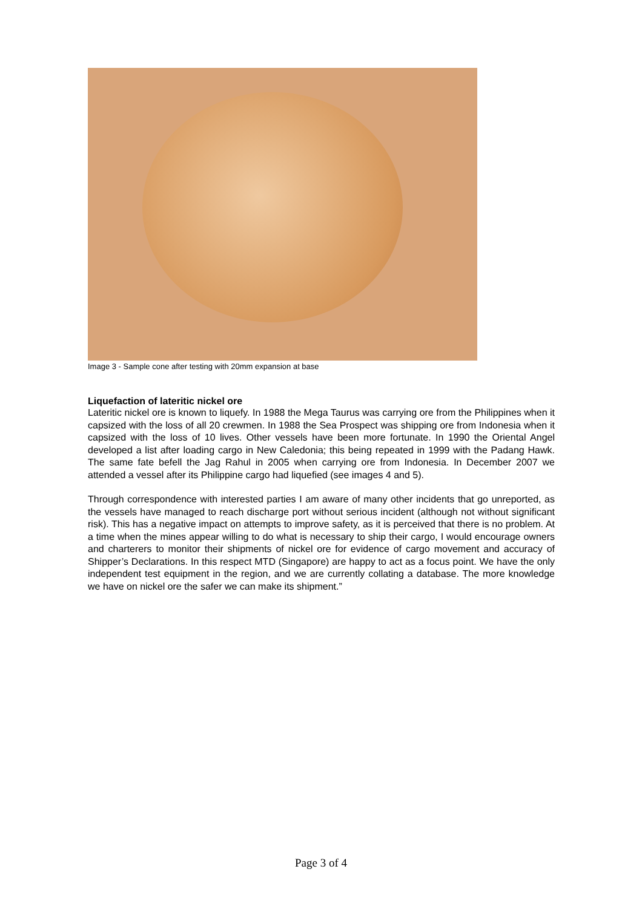Image 3 - Sample cone after testing with 20mm expansion at base
Liquefaction of lateritic nickel ore
Lateritic nickel ore is known to liquefy. In 1988 the Mega Taurus was carrying ore from the Philippines when it capsized with the loss of all 20 crewmen. In 1988 the Sea Prospect was shipping ore from Indonesia when it capsized with the loss of 10 lives. Other vessels have been more fortunate. In 1990 the Oriental Angel developed a list after loading cargo in New Caledonia; this being repeated in 1999 with the Padang Hawk. The same fate befell the Jag Rahul in 2005 when carrying ore from Indonesia. In December 2007 we attended a vessel after its Philippine cargo had liquefied (see images 4 and 5).
Through correspondence with interested parties I am aware of many other incidents that go unreported, as the vessels have managed to reach discharge port without serious incident (although not without significant risk). This has a negative impact on attempts to improve safety, as it is perceived that there is no problem. At a time when the mines appear willing to do what is necessary to ship their cargo, I would encourage owners and charterers to monitor their shipments of nickel ore for evidence of cargo movement and accuracy of Shipper’s Declarations. In this respect MTD (Singapore) are happy to act as a focus point. We have the only independent test equipment in the region, and we are currently collating a database. The more knowledge we have on nickel ore the safer we can make its shipment.”
Page 3 of 4